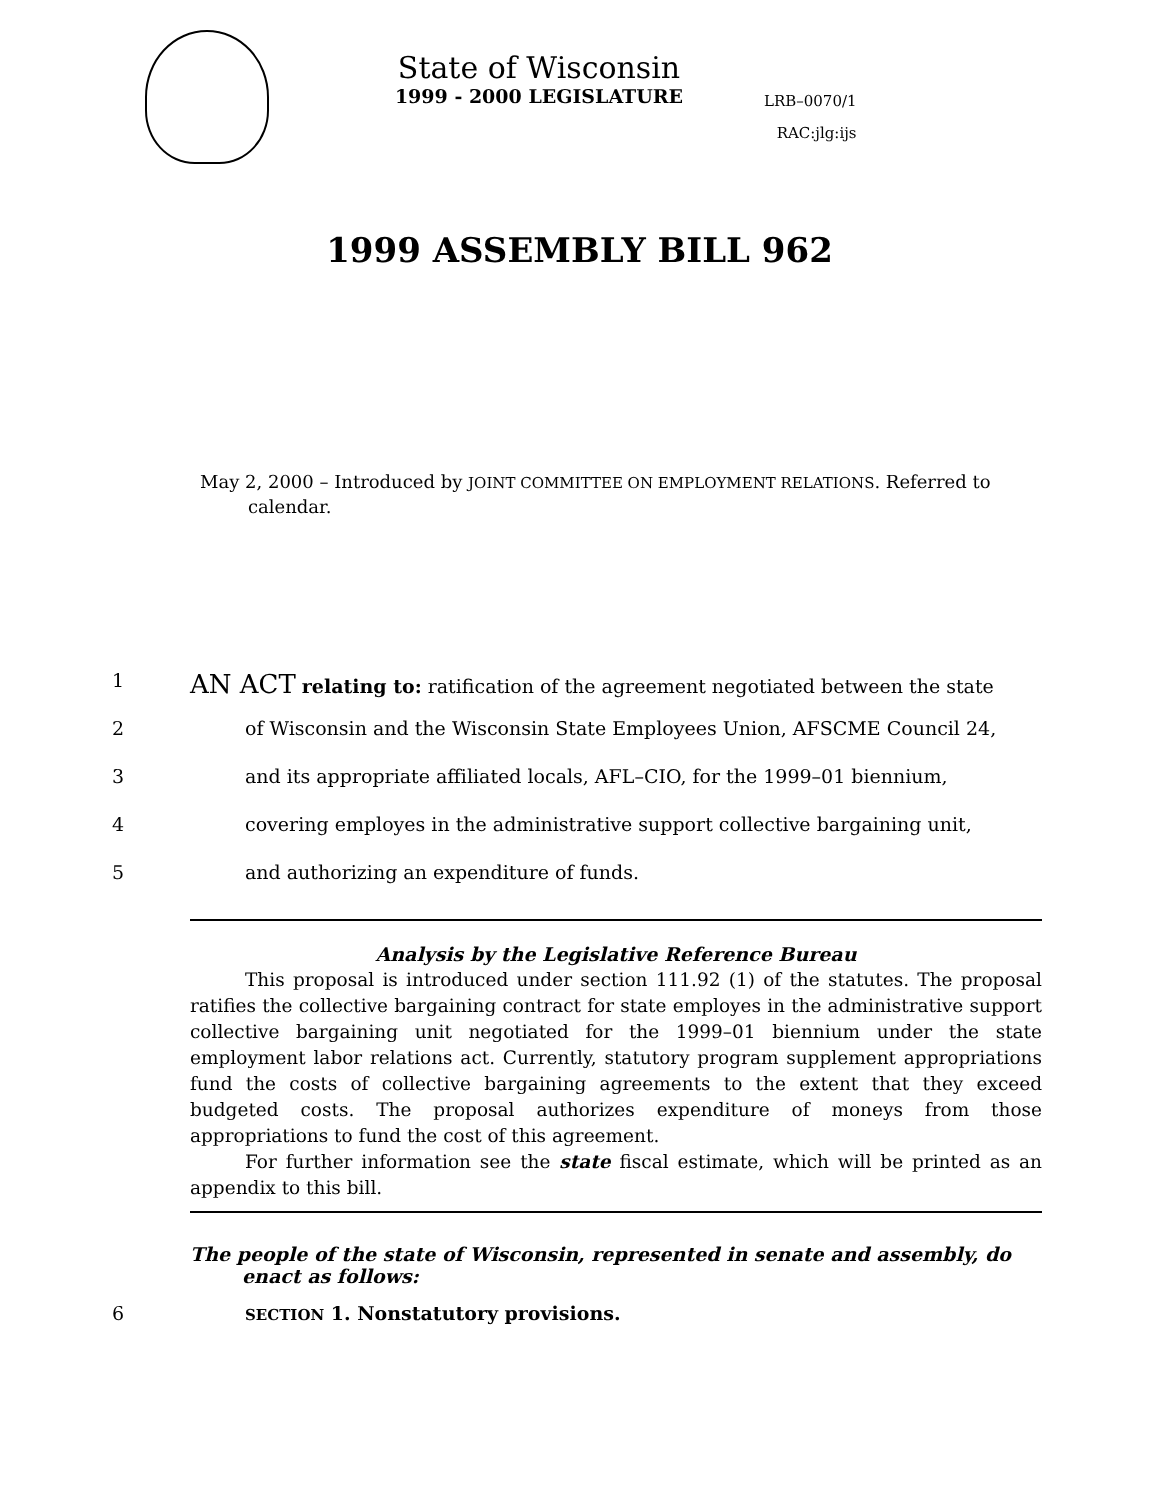State of Wisconsin
1999 - 2000 LEGISLATURE
LRB–0070/1
RAC:jlg:ijs
1999 ASSEMBLY BILL 962
May 2, 2000 – Introduced by JOINT COMMITTEE ON EMPLOYMENT RELATIONS. Referred to calendar.
1 AN ACT relating to: ratification of the agreement negotiated between the state
2 of Wisconsin and the Wisconsin State Employees Union, AFSCME Council 24,
3 and its appropriate affiliated locals, AFL–CIO, for the 1999–01 biennium,
4 covering employes in the administrative support collective bargaining unit,
5 and authorizing an expenditure of funds.
Analysis by the Legislative Reference Bureau
This proposal is introduced under section 111.92 (1) of the statutes. The proposal ratifies the collective bargaining contract for state employes in the administrative support collective bargaining unit negotiated for the 1999–01 biennium under the state employment labor relations act. Currently, statutory program supplement appropriations fund the costs of collective bargaining agreements to the extent that they exceed budgeted costs. The proposal authorizes expenditure of moneys from those appropriations to fund the cost of this agreement.
For further information see the state fiscal estimate, which will be printed as an appendix to this bill.
The people of the state of Wisconsin, represented in senate and assembly, do enact as follows:
6 SECTION 1. Nonstatutory provisions.